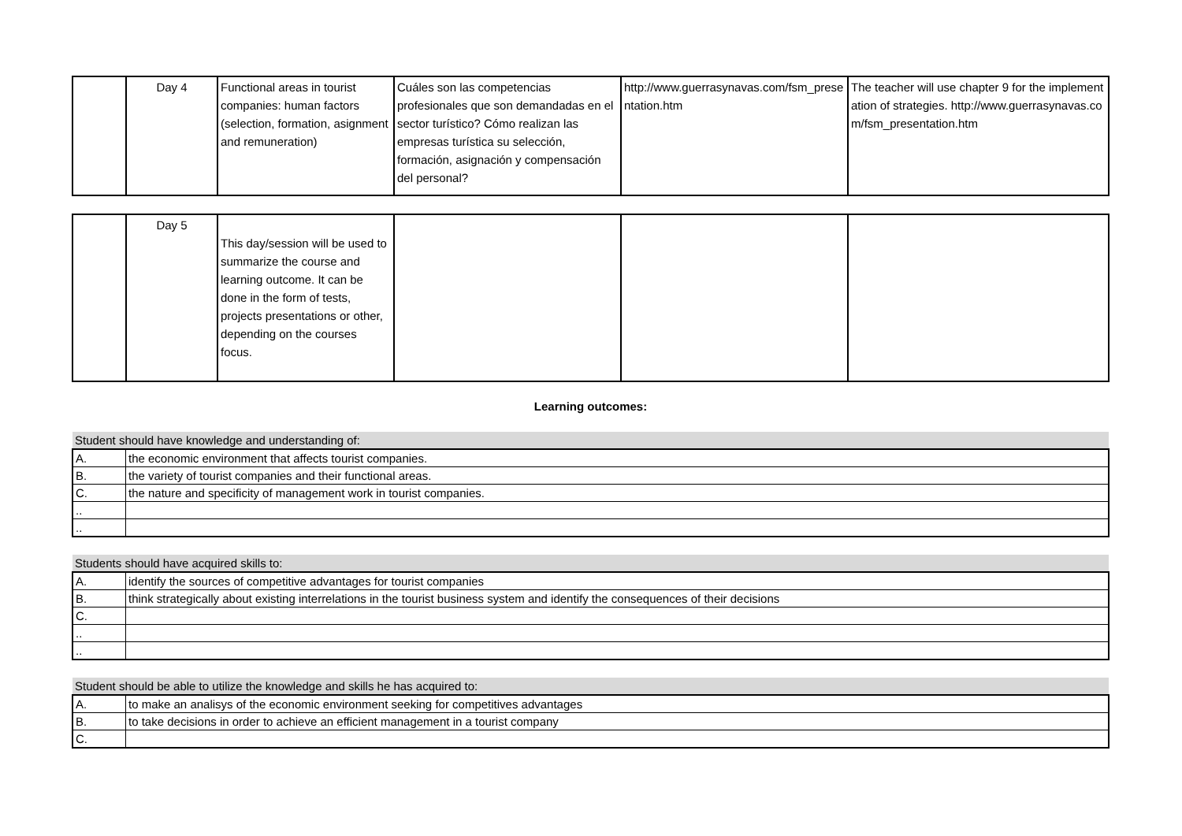| | Day 4 | Functional areas in tourist companies: human factors (selection, formation, asignment and remuneration) | Cuáles son las competencias profesionales que son demandadas en el sector turístico? Cómo realizan las empresas turística su selección, formación, asignación y compensación del personal? | http://www.guerrasynavas.com/fsm_presentation.htm | The teacher will use chapter 9 for the implementation of strategies. http://www.guerrasynavas.com/fsm_presentation.htm |
| | Day 5 | This day/session will be used to summarize the course and learning outcome. It can be done in the form of tests, projects presentations or other, depending on the courses focus. | | | |
Learning outcomes:
| Student should have knowledge and understanding of: | |
| A. | the economic environment that affects tourist companies. |
| B. | the variety of tourist companies and their functional areas. |
| C. | the nature and specificity of management work in tourist companies. |
| .. | |
| .. | |
| Students should have acquired skills to: | |
| A. | identify the sources of competitive advantages for tourist companies |
| B. | think strategically about existing interrelations in the tourist business system and identify the consequences of their decisions |
| C. | |
| .. | |
| .. | |
| Student should be able to utilize the knowledge and skills he has acquired to: | |
| A. | to make an analisys of the economic environment seeking for competitives advantages |
| B. | to take decisions in order to achieve an efficient management in a tourist company |
| C. | |